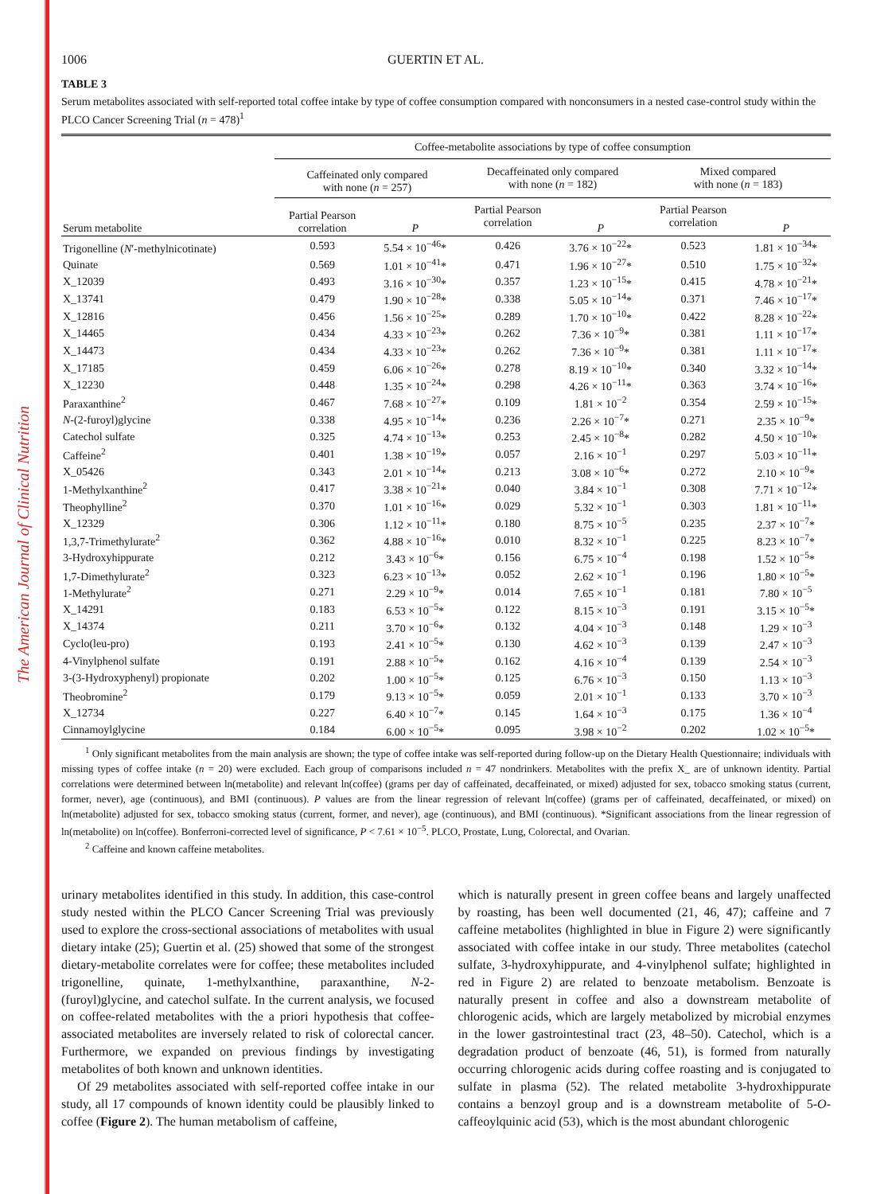The American Journal of Clinical Nutrition
1006 GUERTIN ET AL.
TABLE 3
Serum metabolites associated with self-reported total coffee intake by type of coffee consumption compared with nonconsumers in a nested case-control study within the PLCO Cancer Screening Trial (n = 478)<sup>1</sup>
| | Coffee-metabolite associations by type of coffee consumption | | | | | |
| --- | --- | --- | --- | --- | --- | --- |
| | Caffeinated only compared with none ( n = 257) | | Decaffeinated only compared with none ( n = 182) | | Mixed compared with none ( n = 183) | |
| Serum metabolite | Partial Pearson correlation | P | Partial Pearson correlation | P | Partial Pearson correlation | P |
| Trigonelline ( N ′-methylnicotinate) | 0.593 | 5.54 × 10<sup>−46</sup>* | 0.426 | 3.76 × 10<sup>−22</sup>* | 0.523 | 1.81 × 10<sup>−34</sup>* |
| Quinate | 0.569 | 1.01 × 10<sup>−41</sup>* | 0.471 | 1.96 × 10<sup>−27</sup>* | 0.510 | 1.75 × 10<sup>−32</sup>* |
| X_12039 | 0.493 | 3.16 × 10<sup>−30</sup>* | 0.357 | 1.23 × 10<sup>−15</sup>* | 0.415 | 4.78 × 10<sup>−21</sup>* |
| X_13741 | 0.479 | 1.90 × 10<sup>−28</sup>* | 0.338 | 5.05 × 10<sup>−14</sup>* | 0.371 | 7.46 × 10<sup>−17</sup>* |
| X_12816 | 0.456 | 1.56 × 10<sup>−25</sup>* | 0.289 | 1.70 × 10<sup>−10</sup>* | 0.422 | 8.28 × 10<sup>−22</sup>* |
| X_14465 | 0.434 | 4.33 × 10<sup>−23</sup>* | 0.262 | 7.36 × 10<sup>−9</sup>* | 0.381 | 1.11 × 10<sup>−17</sup>* |
| X_14473 | 0.434 | 4.33 × 10<sup>−23</sup>* | 0.262 | 7.36 × 10<sup>−9</sup>* | 0.381 | 1.11 × 10<sup>−17</sup>* |
| X_17185 | 0.459 | 6.06 × 10<sup>−26</sup>* | 0.278 | 8.19 × 10<sup>−10</sup>* | 0.340 | 3.32 × 10<sup>−14</sup>* |
| X_12230 | 0.448 | 1.35 × 10<sup>−24</sup>* | 0.298 | 4.26 × 10<sup>−11</sup>* | 0.363 | 3.74 × 10<sup>−16</sup>* |
| Paraxanthine<sup>2</sup> | 0.467 | 7.68 × 10<sup>−27</sup>* | 0.109 | 1.81 × 10<sup>−2</sup> | 0.354 | 2.59 × 10<sup>−15</sup>* |
| N -(2-furoyl)glycine | 0.338 | 4.95 × 10<sup>−14</sup>* | 0.236 | 2.26 × 10<sup>−7</sup>* | 0.271 | 2.35 × 10<sup>−9</sup>* |
| Catechol sulfate | 0.325 | 4.74 × 10<sup>−13</sup>* | 0.253 | 2.45 × 10<sup>−8</sup>* | 0.282 | 4.50 × 10<sup>−10</sup>* |
| Caffeine<sup>2</sup> | 0.401 | 1.38 × 10<sup>−19</sup>* | 0.057 | 2.16 × 10<sup>−1</sup> | 0.297 | 5.03 × 10<sup>−11</sup>* |
| X_05426 | 0.343 | 2.01 × 10<sup>−14</sup>* | 0.213 | 3.08 × 10<sup>−6</sup>* | 0.272 | 2.10 × 10<sup>−9</sup>* |
| 1-Methylxanthine<sup>2</sup> | 0.417 | 3.38 × 10<sup>−21</sup>* | 0.040 | 3.84 × 10<sup>−1</sup> | 0.308 | 7.71 × 10<sup>−12</sup>* |
| Theophylline<sup>2</sup> | 0.370 | 1.01 × 10<sup>−16</sup>* | 0.029 | 5.32 × 10<sup>−1</sup> | 0.303 | 1.81 × 10<sup>−11</sup>* |
| X_12329 | 0.306 | 1.12 × 10<sup>−11</sup>* | 0.180 | 8.75 × 10<sup>−5</sup> | 0.235 | 2.37 × 10<sup>−7</sup>* |
| 1,3,7-Trimethylurate<sup>2</sup> | 0.362 | 4.88 × 10<sup>−16</sup>* | 0.010 | 8.32 × 10<sup>−1</sup> | 0.225 | 8.23 × 10<sup>−7</sup>* |
| 3-Hydroxyhippurate | 0.212 | 3.43 × 10<sup>−6</sup>* | 0.156 | 6.75 × 10<sup>−4</sup> | 0.198 | 1.52 × 10<sup>−5</sup>* |
| 1,7-Dimethylurate<sup>2</sup> | 0.323 | 6.23 × 10<sup>−13</sup>* | 0.052 | 2.62 × 10<sup>−1</sup> | 0.196 | 1.80 × 10<sup>−5</sup>* |
| 1-Methylurate<sup>2</sup> | 0.271 | 2.29 × 10<sup>−9</sup>* | 0.014 | 7.65 × 10<sup>−1</sup> | 0.181 | 7.80 × 10<sup>−5</sup> |
| X_14291 | 0.183 | 6.53 × 10<sup>−5</sup>* | 0.122 | 8.15 × 10<sup>−3</sup> | 0.191 | 3.15 × 10<sup>−5</sup>* |
| X_14374 | 0.211 | 3.70 × 10<sup>−6</sup>* | 0.132 | 4.04 × 10<sup>−3</sup> | 0.148 | 1.29 × 10<sup>−3</sup> |
| Cyclo(leu-pro) | 0.193 | 2.41 × 10<sup>−5</sup>* | 0.130 | 4.62 × 10<sup>−3</sup> | 0.139 | 2.47 × 10<sup>−3</sup> |
| 4-Vinylphenol sulfate | 0.191 | 2.88 × 10<sup>−5</sup>* | 0.162 | 4.16 × 10<sup>−4</sup> | 0.139 | 2.54 × 10<sup>−3</sup> |
| 3-(3-Hydroxyphenyl) propionate | 0.202 | 1.00 × 10<sup>−5</sup>* | 0.125 | 6.76 × 10<sup>−3</sup> | 0.150 | 1.13 × 10<sup>−3</sup> |
| Theobromine<sup>2</sup> | 0.179 | 9.13 × 10<sup>−5</sup>* | 0.059 | 2.01 × 10<sup>−1</sup> | 0.133 | 3.70 × 10<sup>−3</sup> |
| X_12734 | 0.227 | 6.40 × 10<sup>−7</sup>* | 0.145 | 1.64 × 10<sup>−3</sup> | 0.175 | 1.36 × 10<sup>−4</sup> |
| Cinnamoylglycine | 0.184 | 6.00 × 10<sup>−5</sup>* | 0.095 | 3.98 × 10<sup>−2</sup> | 0.202 | 1.02 × 10<sup>−5</sup>* |
<sup>1</sup> Only significant metabolites from the main analysis are shown; the type of coffee intake was self-reported during follow-up on the Dietary Health Questionnaire; individuals with missing types of coffee intake (n = 20) were excluded. Each group of comparisons included n = 47 nondrinkers. Metabolites with the prefix X_ are of unknown identity. Partial correlations were determined between ln(metabolite) and relevant ln(coffee) (grams per day of caffeinated, decaffeinated, or mixed) adjusted for sex, tobacco smoking status (current, former, never), age (continuous), and BMI (continuous). P values are from the linear regression of relevant ln(coffee) (grams per of caffeinated, decaffeinated, or mixed) on ln(metabolite) adjusted for sex, tobacco smoking status (current, former, and never), age (continuous), and BMI (continuous). *Significant associations from the linear regression of ln(metabolite) on ln(coffee). Bonferroni-corrected level of significance, P < 7.61 × 10<sup>−5</sup>. PLCO, Prostate, Lung, Colorectal, and Ovarian.
<sup>2</sup> Caffeine and known caffeine metabolites.
urinary metabolites identified in this study. In addition, this case-control study nested within the PLCO Cancer Screening Trial was previously used to explore the cross-sectional associations of metabolites with usual dietary intake (25); Guertin et al. (25) showed that some of the strongest dietary-metabolite correlates were for coffee; these metabolites included trigonelline, quinate, 1-methylxanthine, paraxanthine, N-2-(furoyl)glycine, and catechol sulfate. In the current analysis, we focused on coffee-related metabolites with the a priori hypothesis that coffee-associated metabolites are inversely related to risk of colorectal cancer. Furthermore, we expanded on previous findings by investigating metabolites of both known and unknown identities.
Of 29 metabolites associated with self-reported coffee intake in our study, all 17 compounds of known identity could be plausibly linked to coffee (Figure 2). The human metabolism of caffeine,
which is naturally present in green coffee beans and largely unaffected by roasting, has been well documented (21, 46, 47); caffeine and 7 caffeine metabolites (highlighted in blue in Figure 2) were significantly associated with coffee intake in our study. Three metabolites (catechol sulfate, 3-hydroxyhippurate, and 4-vinylphenol sulfate; highlighted in red in Figure 2) are related to benzoate metabolism. Benzoate is naturally present in coffee and also a downstream metabolite of chlorogenic acids, which are largely metabolized by microbial enzymes in the lower gastrointestinal tract (23, 48–50). Catechol, which is a degradation product of benzoate (46, 51), is formed from naturally occurring chlorogenic acids during coffee roasting and is conjugated to sulfate in plasma (52). The related metabolite 3-hydroxhippurate contains a benzoyl group and is a downstream metabolite of 5-O-caffeoylquinic acid (53), which is the most abundant chlorogenic